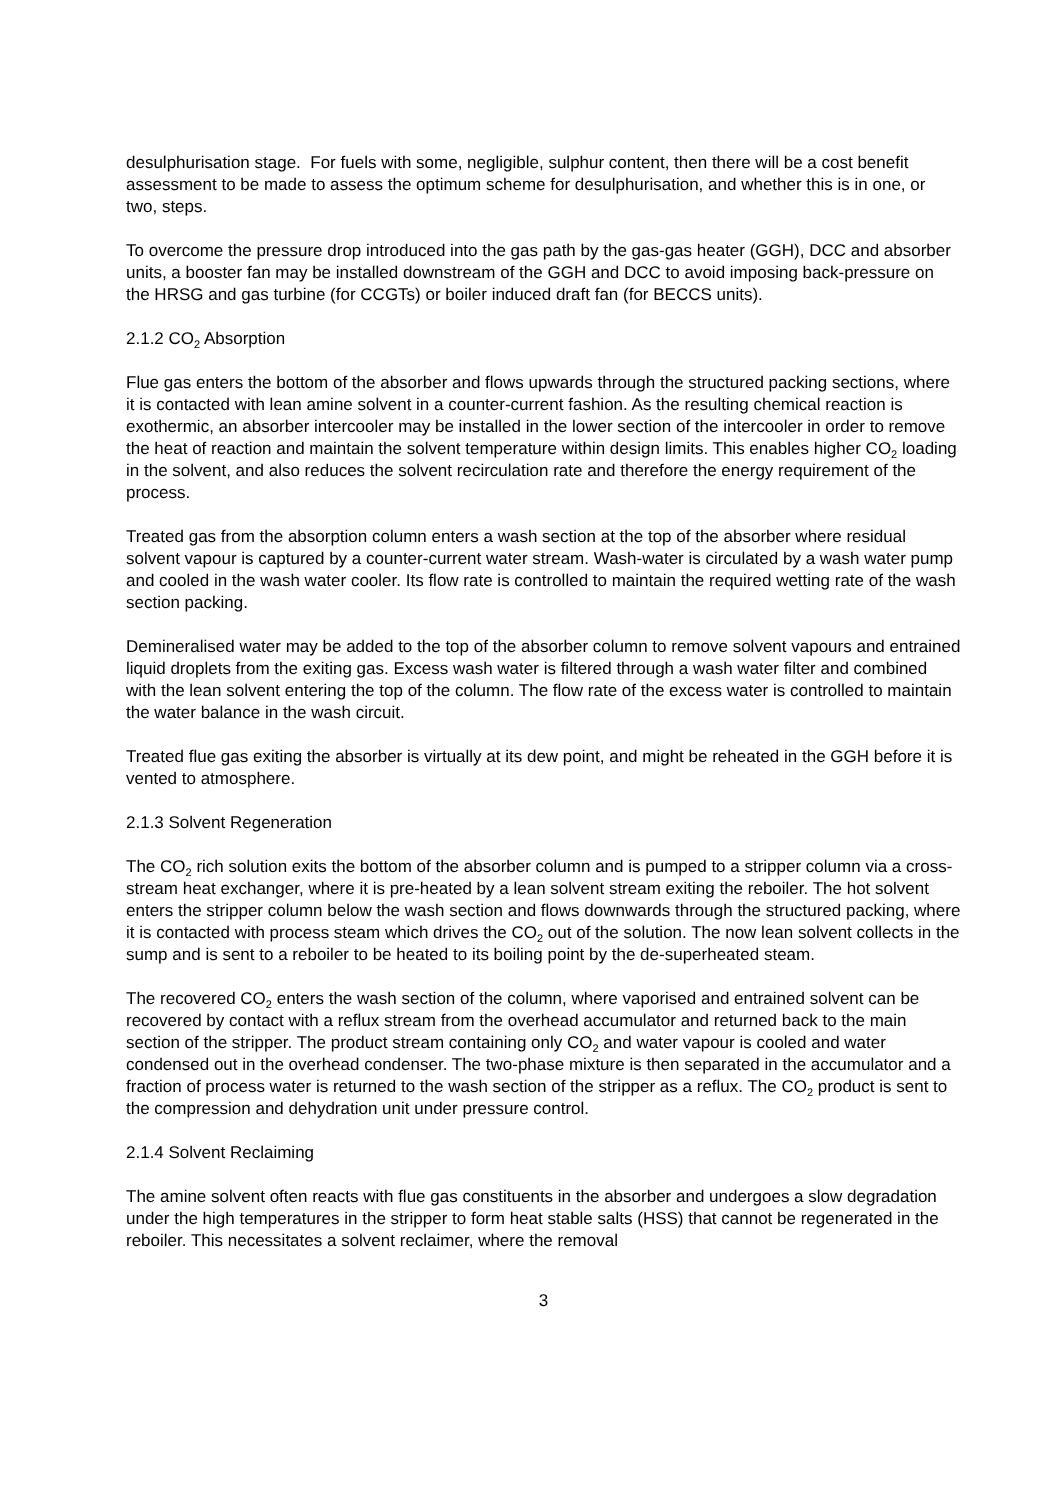desulphurisation stage. For fuels with some, negligible, sulphur content, then there will be a cost benefit assessment to be made to assess the optimum scheme for desulphurisation, and whether this is in one, or two, steps.
To overcome the pressure drop introduced into the gas path by the gas-gas heater (GGH), DCC and absorber units, a booster fan may be installed downstream of the GGH and DCC to avoid imposing back-pressure on the HRSG and gas turbine (for CCGTs) or boiler induced draft fan (for BECCS units).
2.1.2 CO<sub>2</sub> Absorption
Flue gas enters the bottom of the absorber and flows upwards through the structured packing sections, where it is contacted with lean amine solvent in a counter-current fashion. As the resulting chemical reaction is exothermic, an absorber intercooler may be installed in the lower section of the intercooler in order to remove the heat of reaction and maintain the solvent temperature within design limits. This enables higher CO<sub>2</sub> loading in the solvent, and also reduces the solvent recirculation rate and therefore the energy requirement of the process.
Treated gas from the absorption column enters a wash section at the top of the absorber where residual solvent vapour is captured by a counter-current water stream. Wash-water is circulated by a wash water pump and cooled in the wash water cooler. Its flow rate is controlled to maintain the required wetting rate of the wash section packing.
Demineralised water may be added to the top of the absorber column to remove solvent vapours and entrained liquid droplets from the exiting gas. Excess wash water is filtered through a wash water filter and combined with the lean solvent entering the top of the column. The flow rate of the excess water is controlled to maintain the water balance in the wash circuit.
Treated flue gas exiting the absorber is virtually at its dew point, and might be reheated in the GGH before it is vented to atmosphere.
2.1.3 Solvent Regeneration
The CO<sub>2</sub> rich solution exits the bottom of the absorber column and is pumped to a stripper column via a cross-stream heat exchanger, where it is pre-heated by a lean solvent stream exiting the reboiler. The hot solvent enters the stripper column below the wash section and flows downwards through the structured packing, where it is contacted with process steam which drives the CO<sub>2</sub> out of the solution. The now lean solvent collects in the sump and is sent to a reboiler to be heated to its boiling point by the de-superheated steam.
The recovered CO<sub>2</sub> enters the wash section of the column, where vaporised and entrained solvent can be recovered by contact with a reflux stream from the overhead accumulator and returned back to the main section of the stripper. The product stream containing only CO<sub>2</sub> and water vapour is cooled and water condensed out in the overhead condenser. The two-phase mixture is then separated in the accumulator and a fraction of process water is returned to the wash section of the stripper as a reflux. The CO<sub>2</sub> product is sent to the compression and dehydration unit under pressure control.
2.1.4 Solvent Reclaiming
The amine solvent often reacts with flue gas constituents in the absorber and undergoes a slow degradation under the high temperatures in the stripper to form heat stable salts (HSS) that cannot be regenerated in the reboiler. This necessitates a solvent reclaimer, where the removal
3